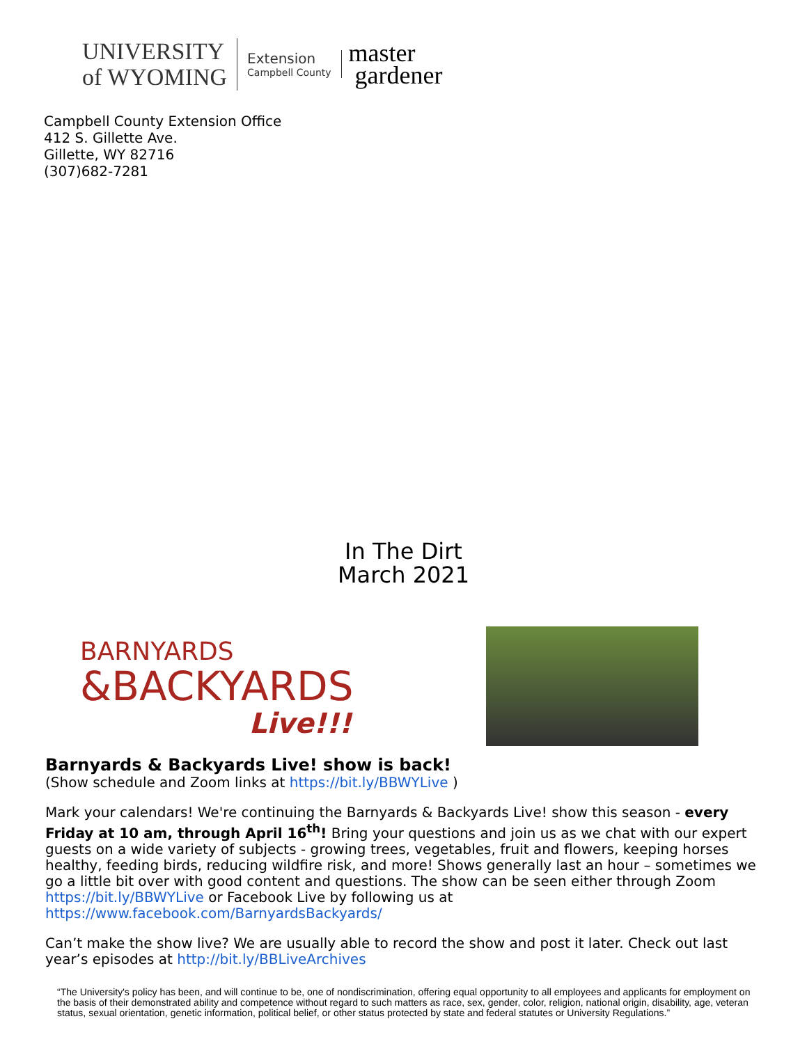UNIVERSITY
of WYOMING
Extension
Campbell County
master
gardener
Campbell County Extension Office
412 S. Gillette Ave.
Gillette, WY 82716
(307)682-7281
In The Dirt
March 2021
BARNYARDS
&BACKYARDS
Live!!!
Barnyards & Backyards Live! show is back!
(Show schedule and Zoom links at https://bit.ly/BBWYLive )
Mark your calendars! We're continuing the Barnyards & Backyards Live! show this season - every Friday at 10 am, through April 16<sup>th</sup>! Bring your questions and join us as we chat with our expert guests on a wide variety of subjects - growing trees, vegetables, fruit and flowers, keeping horses healthy, feeding birds, reducing wildfire risk, and more! Shows generally last an hour – sometimes we go a little bit over with good content and questions. The show can be seen either through Zoom https://bit.ly/BBWYLive or Facebook Live by following us at https://www.facebook.com/BarnyardsBackyards/
Can’t make the show live? We are usually able to record the show and post it later. Check out last year’s episodes at http://bit.ly/BBLiveArchives
“The University's policy has been, and will continue to be, one of nondiscrimination, offering equal opportunity to all employees and applicants for employment on the basis of their demonstrated ability and competence without regard to such matters as race, sex, gender, color, religion, national origin, disability, age, veteran status, sexual orientation, genetic information, political belief, or other status protected by state and federal statutes or University Regulations.”